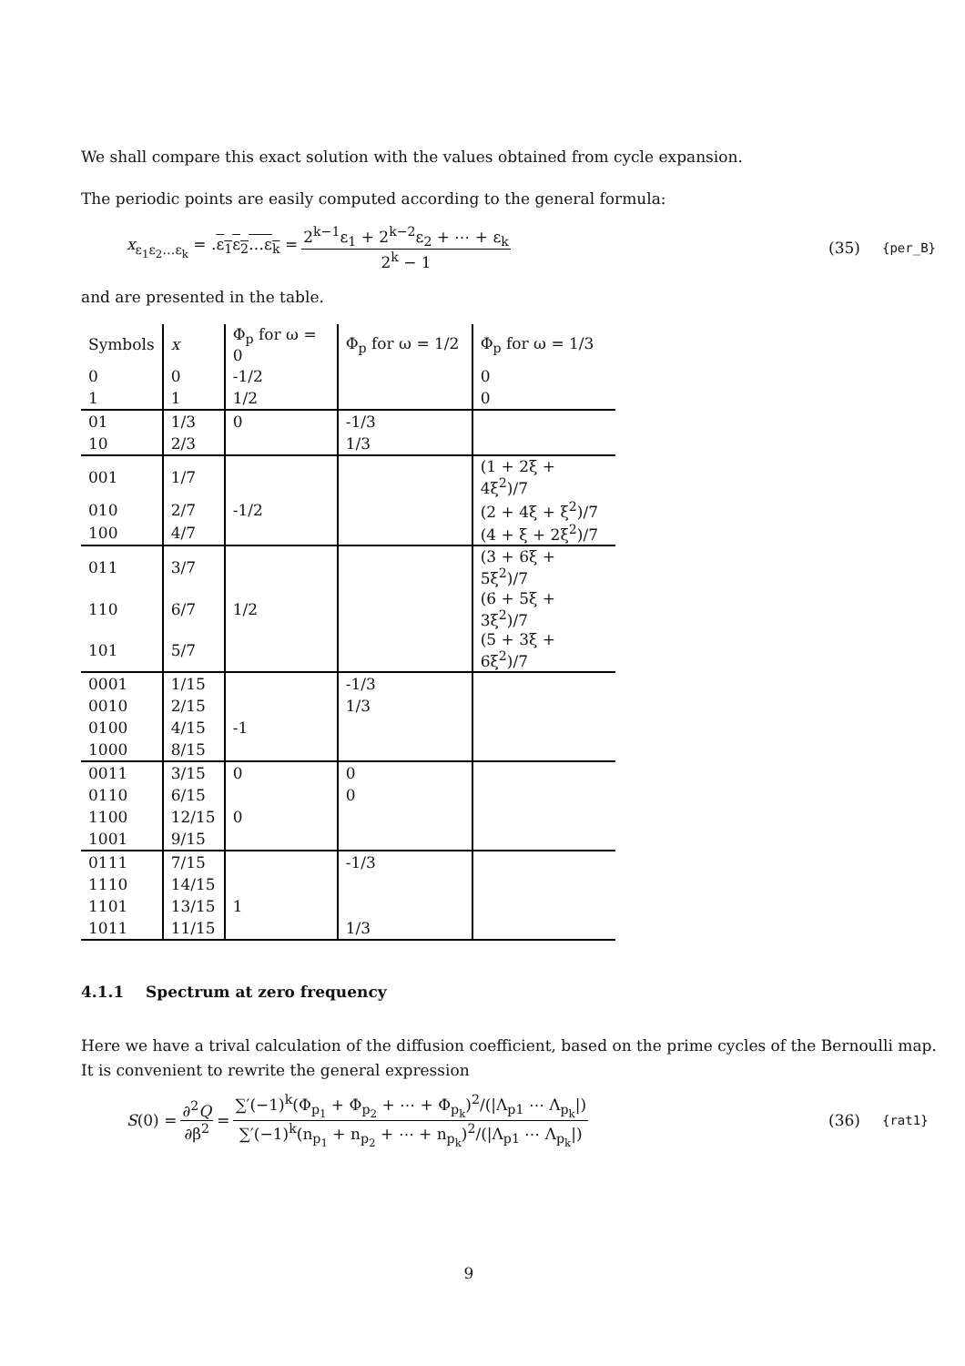We shall compare this exact solution with the values obtained from cycle expansion.
The periodic points are easily computed according to the general formula:
x<sub>ε<sub>1</sub>ε<sub>2</sub>…ε<sub>k</sub></sub> = .ε<sub>1</sub>ε<sub>2</sub>…ε<sub>k</sub> = 2<sup>k−1</sup>ε<sub>1</sub> + 2<sup>k−2</sup>ε<sub>2</sub> + ⋯ + ε<sub>k</sub> 2<sup>k</sup> − 1 (35) {per_B}
and are presented in the table.
| Symbols | x | Φ<sub>p</sub> for ω = 0 | Φ<sub>p</sub> for ω = 1/2 | Φ<sub>p</sub> for ω = 1/3 |
| --- | --- | --- | --- | --- |
| 0 | 0 | -1/2 | | 0 |
| 1 | 1 | 1/2 | | 0 |
| 01 | 1/3 | 0 | -1/3 | |
| 10 | 2/3 | | 1/3 | |
| 001 | 1/7 | | | (1 + 2ξ + 4ξ<sup>2</sup>)/7 |
| 010 | 2/7 | -1/2 | | (2 + 4ξ + ξ<sup>2</sup>)/7 |
| 100 | 4/7 | | | (4 + ξ + 2ξ<sup>2</sup>)/7 |
| 011 | 3/7 | | | (3 + 6ξ + 5ξ<sup>2</sup>)/7 |
| 110 | 6/7 | 1/2 | | (6 + 5ξ + 3ξ<sup>2</sup>)/7 |
| 101 | 5/7 | | | (5 + 3ξ + 6ξ<sup>2</sup>)/7 |
| 0001 | 1/15 | | -1/3 | |
| 0010 | 2/15 | | 1/3 | |
| 0100 | 4/15 | -1 | | |
| 1000 | 8/15 | | | |
| 0011 | 3/15 | 0 | 0 | |
| 0110 | 6/15 | | 0 | |
| 1100 | 12/15 | 0 | | |
| 1001 | 9/15 | | | |
| 0111 | 7/15 | | -1/3 | |
| 1110 | 14/15 | | | |
| 1101 | 13/15 | 1 | | |
| 1011 | 11/15 | | 1/3 | |
4.1.1 Spectrum at zero frequency
Here we have a trival calculation of the diffusion coefficient, based on the prime cycles of the Bernoulli map. It is convenient to rewrite the general expression
S(0) = ∂<sup>2</sup>Q ∂β<sup>2</sup> = ∑′(−1)<sup>k</sup>(Φ<sub>p<sub>1</sub></sub> + Φ<sub>p<sub>2</sub></sub> + ⋯ + Φ<sub>p<sub>k</sub></sub>)<sup>2</sup>/(|Λ<sub>p1</sub> ⋯ Λ<sub>p<sub>k</sub></sub>|) ∑′(−1)<sup>k</sup>(n<sub>p<sub>1</sub></sub> + n<sub>p<sub>2</sub></sub> + ⋯ + n<sub>p<sub>k</sub></sub>)<sup>2</sup>/(|Λ<sub>p1</sub> ⋯ Λ<sub>p<sub>k</sub></sub>|) (36) {rat1}
9